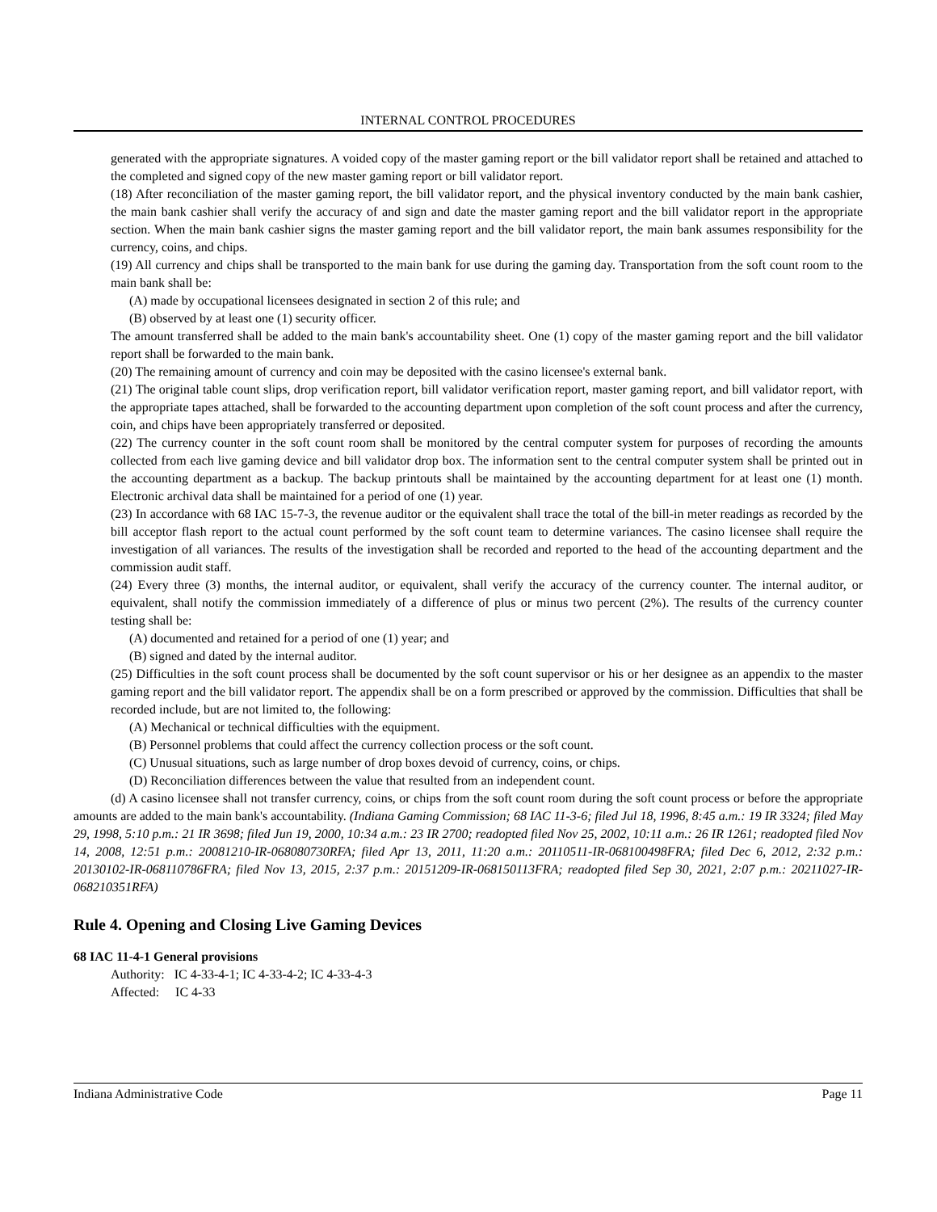INTERNAL CONTROL PROCEDURES
generated with the appropriate signatures. A voided copy of the master gaming report or the bill validator report shall be retained and attached to the completed and signed copy of the new master gaming report or bill validator report.
(18) After reconciliation of the master gaming report, the bill validator report, and the physical inventory conducted by the main bank cashier, the main bank cashier shall verify the accuracy of and sign and date the master gaming report and the bill validator report in the appropriate section. When the main bank cashier signs the master gaming report and the bill validator report, the main bank assumes responsibility for the currency, coins, and chips.
(19) All currency and chips shall be transported to the main bank for use during the gaming day. Transportation from the soft count room to the main bank shall be:
(A) made by occupational licensees designated in section 2 of this rule; and
(B) observed by at least one (1) security officer.
The amount transferred shall be added to the main bank's accountability sheet. One (1) copy of the master gaming report and the bill validator report shall be forwarded to the main bank.
(20) The remaining amount of currency and coin may be deposited with the casino licensee's external bank.
(21) The original table count slips, drop verification report, bill validator verification report, master gaming report, and bill validator report, with the appropriate tapes attached, shall be forwarded to the accounting department upon completion of the soft count process and after the currency, coin, and chips have been appropriately transferred or deposited.
(22) The currency counter in the soft count room shall be monitored by the central computer system for purposes of recording the amounts collected from each live gaming device and bill validator drop box. The information sent to the central computer system shall be printed out in the accounting department as a backup. The backup printouts shall be maintained by the accounting department for at least one (1) month. Electronic archival data shall be maintained for a period of one (1) year.
(23) In accordance with 68 IAC 15-7-3, the revenue auditor or the equivalent shall trace the total of the bill-in meter readings as recorded by the bill acceptor flash report to the actual count performed by the soft count team to determine variances. The casino licensee shall require the investigation of all variances. The results of the investigation shall be recorded and reported to the head of the accounting department and the commission audit staff.
(24) Every three (3) months, the internal auditor, or equivalent, shall verify the accuracy of the currency counter. The internal auditor, or equivalent, shall notify the commission immediately of a difference of plus or minus two percent (2%). The results of the currency counter testing shall be:
(A) documented and retained for a period of one (1) year; and
(B) signed and dated by the internal auditor.
(25) Difficulties in the soft count process shall be documented by the soft count supervisor or his or her designee as an appendix to the master gaming report and the bill validator report. The appendix shall be on a form prescribed or approved by the commission. Difficulties that shall be recorded include, but are not limited to, the following:
(A) Mechanical or technical difficulties with the equipment.
(B) Personnel problems that could affect the currency collection process or the soft count.
(C) Unusual situations, such as large number of drop boxes devoid of currency, coins, or chips.
(D) Reconciliation differences between the value that resulted from an independent count.
(d) A casino licensee shall not transfer currency, coins, or chips from the soft count room during the soft count process or before the appropriate amounts are added to the main bank's accountability. (Indiana Gaming Commission; 68 IAC 11-3-6; filed Jul 18, 1996, 8:45 a.m.: 19 IR 3324; filed May 29, 1998, 5:10 p.m.: 21 IR 3698; filed Jun 19, 2000, 10:34 a.m.: 23 IR 2700; readopted filed Nov 25, 2002, 10:11 a.m.: 26 IR 1261; readopted filed Nov 14, 2008, 12:51 p.m.: 20081210-IR-068080730RFA; filed Apr 13, 2011, 11:20 a.m.: 20110511-IR-068100498FRA; filed Dec 6, 2012, 2:32 p.m.: 20130102-IR-068110786FRA; filed Nov 13, 2015, 2:37 p.m.: 20151209-IR-068150113FRA; readopted filed Sep 30, 2021, 2:07 p.m.: 20211027-IR-068210351RFA)
Rule 4. Opening and Closing Live Gaming Devices
68 IAC 11-4-1 General provisions
Authority: IC 4-33-4-1; IC 4-33-4-2; IC 4-33-4-3
Affected: IC 4-33
Indiana Administrative Code Page 11